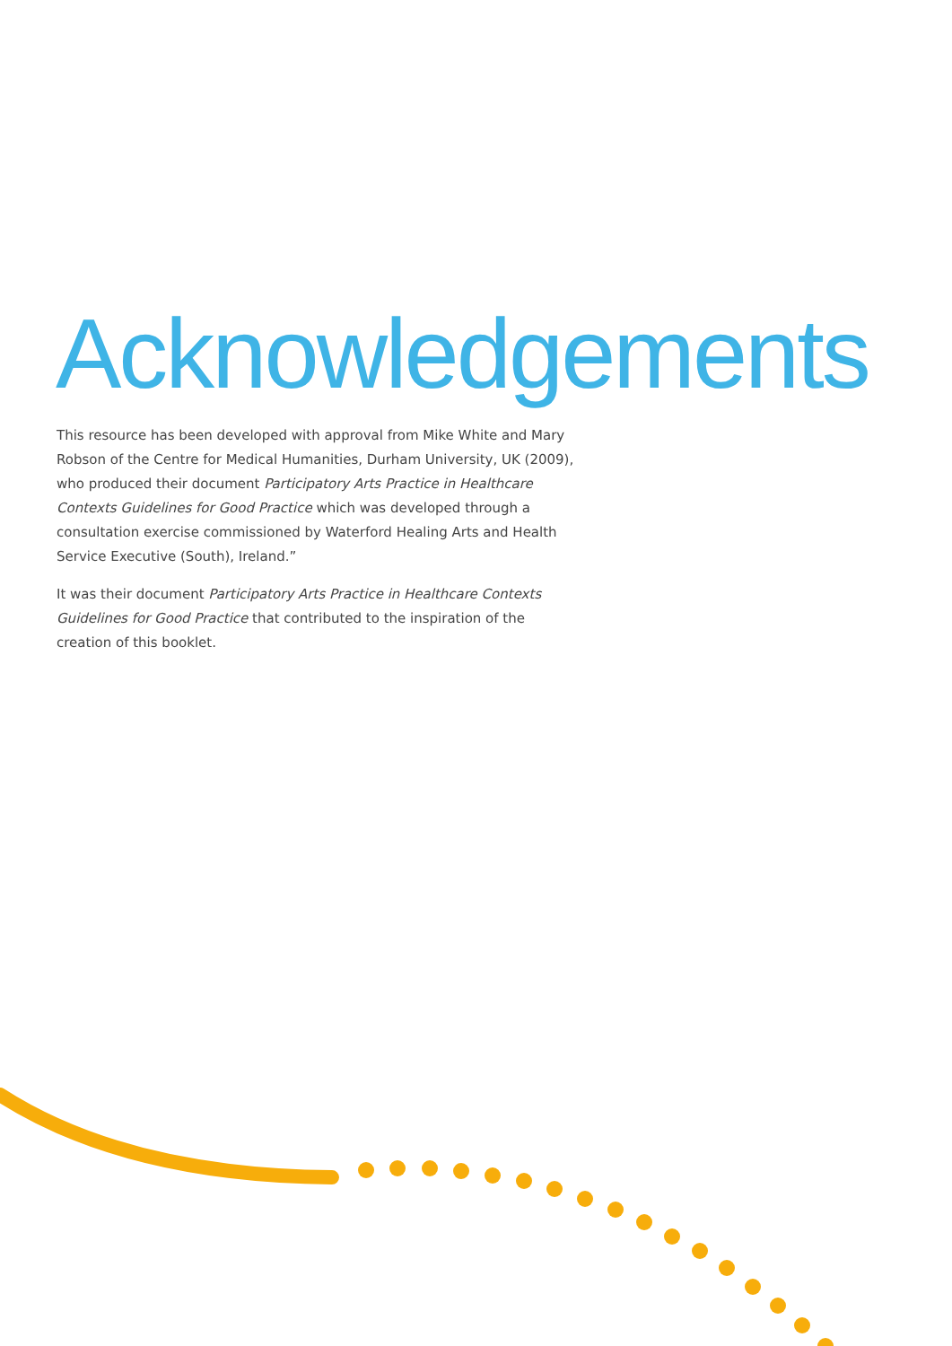Acknowledgements
This resource has been developed with approval from Mike White and Mary Robson of the Centre for Medical Humanities, Durham University, UK (2009), who produced their document Participatory Arts Practice in Healthcare Contexts Guidelines for Good Practice which was developed through a consultation exercise commissioned by Waterford Healing Arts and Health Service Executive (South), Ireland.”
It was their document Participatory Arts Practice in Healthcare Contexts Guidelines for Good Practice that contributed to the inspiration of the creation of this booklet.